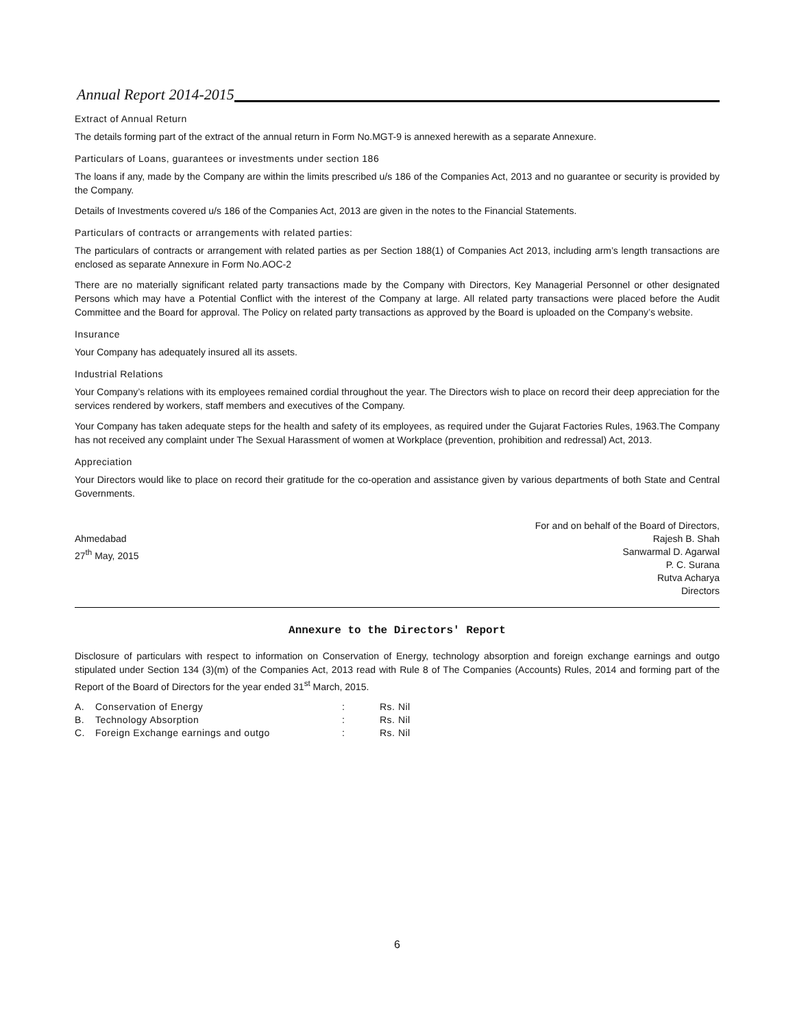Annual Report 2014-2015
Extract of Annual Return
The details forming part of the extract of the annual return in Form No.MGT-9 is annexed herewith as a separate Annexure.
Particulars of Loans, guarantees or investments under section 186
The loans if any, made by the Company are within the limits prescribed u/s 186 of the Companies Act, 2013 and no guarantee or security is provided by the Company.
Details of Investments covered u/s 186 of the Companies Act, 2013 are given in the notes to the Financial Statements.
Particulars of contracts or arrangements with related parties:
The particulars of contracts or arrangement with related parties as per Section 188(1) of Companies Act 2013, including arm’s length transactions are enclosed as separate Annexure in Form No.AOC-2
There are no materially significant related party transactions made by the Company with Directors, Key Managerial Personnel or other designated Persons which may have a Potential Conflict with the interest of the Company at large. All related party transactions were placed before the Audit Committee and the Board for approval. The Policy on related party transactions as approved by the Board is uploaded on the Company’s website.
Insurance
Your Company has adequately insured all its assets.
Industrial Relations
Your Company’s relations with its employees remained cordial throughout the year. The Directors wish to place on record their deep appreciation for the services rendered by workers, staff members and executives of the Company.
Your Company has taken adequate steps for the health and safety of its employees, as required under the Gujarat Factories Rules, 1963.The Company has not received any complaint under The Sexual Harassment of women at Workplace (prevention, prohibition and redressal) Act, 2013.
Appreciation
Your Directors would like to place on record their gratitude for the co-operation and assistance given by various departments of both State and Central Governments.
Ahmedabad
27<sup>th</sup> May, 2015
For and on behalf of the Board of Directors,
Rajesh B. Shah
Sanwarmal D. Agarwal
P. C. Surana
Rutva Acharya
Directors
Annexure to the Directors' Report
Disclosure of particulars with respect to information on Conservation of Energy, technology absorption and foreign exchange earnings and outgo stipulated under Section 134 (3)(m) of the Companies Act, 2013 read with Rule 8 of The Companies (Accounts) Rules, 2014 and forming part of the Report of the Board of Directors for the year ended 31<sup>st</sup> March, 2015.
| A. | Conservation of Energy | : | Rs. Nil |
| B. | Technology Absorption | : | Rs. Nil |
| C. | Foreign Exchange earnings and outgo | : | Rs. Nil |
6